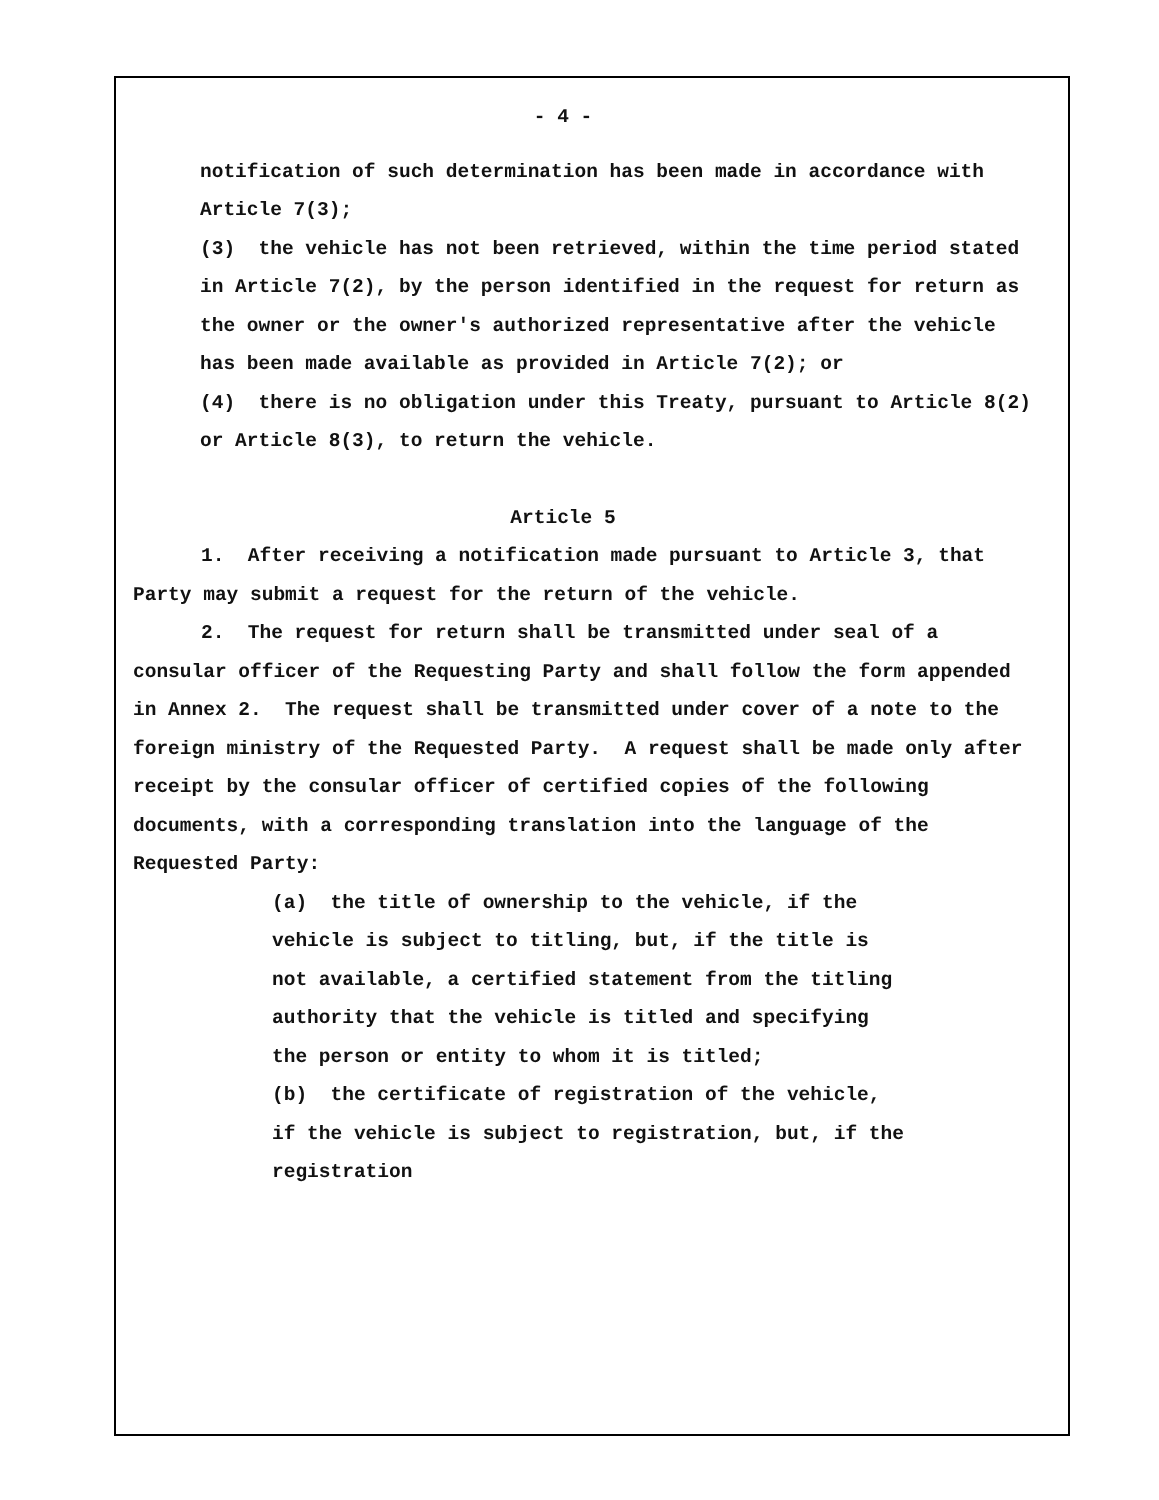- 4 -
notification of such determination has been made in accordance with Article 7(3);
(3) the vehicle has not been retrieved, within the time period stated in Article 7(2), by the person identified in the request for return as the owner or the owner's authorized representative after the vehicle has been made available as provided in Article 7(2); or
(4) there is no obligation under this Treaty, pursuant to Article 8(2) or Article 8(3), to return the vehicle.
Article 5
1. After receiving a notification made pursuant to Article 3, that Party may submit a request for the return of the vehicle.
2. The request for return shall be transmitted under seal of a consular officer of the Requesting Party and shall follow the form appended in Annex 2. The request shall be transmitted under cover of a note to the foreign ministry of the Requested Party. A request shall be made only after receipt by the consular officer of certified copies of the following documents, with a corresponding translation into the language of the Requested Party:
(a) the title of ownership to the vehicle, if the vehicle is subject to titling, but, if the title is not available, a certified statement from the titling authority that the vehicle is titled and specifying the person or entity to whom it is titled;
(b) the certificate of registration of the vehicle, if the vehicle is subject to registration, but, if the registration